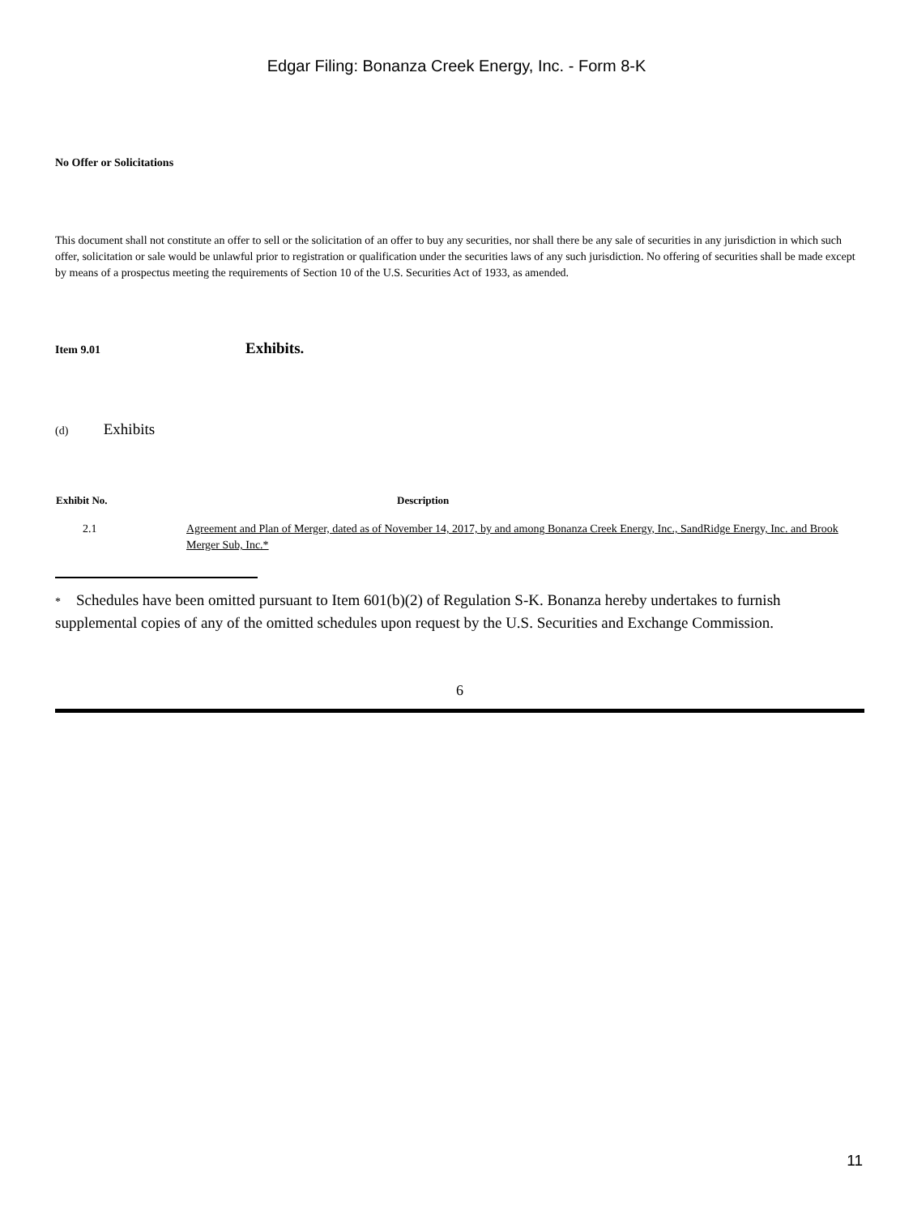Edgar Filing: Bonanza Creek Energy, Inc. - Form 8-K
No Offer or Solicitations
This document shall not constitute an offer to sell or the solicitation of an offer to buy any securities, nor shall there be any sale of securities in any jurisdiction in which such offer, solicitation or sale would be unlawful prior to registration or qualification under the securities laws of any such jurisdiction. No offering of securities shall be made except by means of a prospectus meeting the requirements of Section 10 of the U.S. Securities Act of 1933, as amended.
Item 9.01 Exhibits.
(d) Exhibits
| Exhibit No. | Description |
| --- | --- |
| 2.1 | Agreement and Plan of Merger, dated as of November 14, 2017, by and among Bonanza Creek Energy, Inc., SandRidge Energy, Inc. and Brook Merger Sub, Inc.* |
* Schedules have been omitted pursuant to Item 601(b)(2) of Regulation S-K. Bonanza hereby undertakes to furnish supplemental copies of any of the omitted schedules upon request by the U.S. Securities and Exchange Commission.
6
11